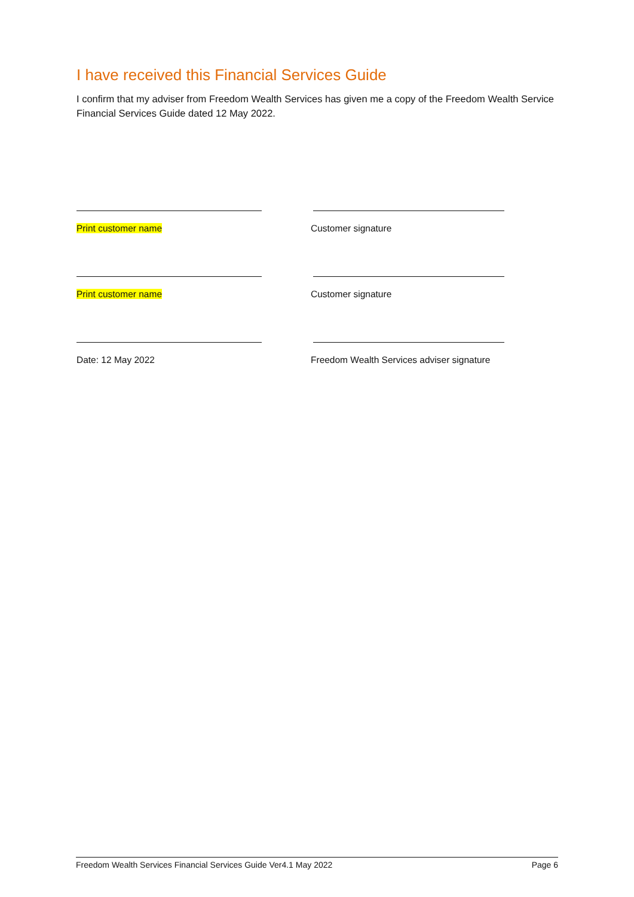I have received this Financial Services Guide
I confirm that my adviser from Freedom Wealth Services has given me a copy of the Freedom Wealth Service Financial Services Guide dated 12 May 2022.
Print customer name Customer signature
Print customer name Customer signature
Date: 12 May 2022 Freedom Wealth Services adviser signature
Freedom Wealth Services Financial Services Guide Ver4.1 May 2022 Page 6